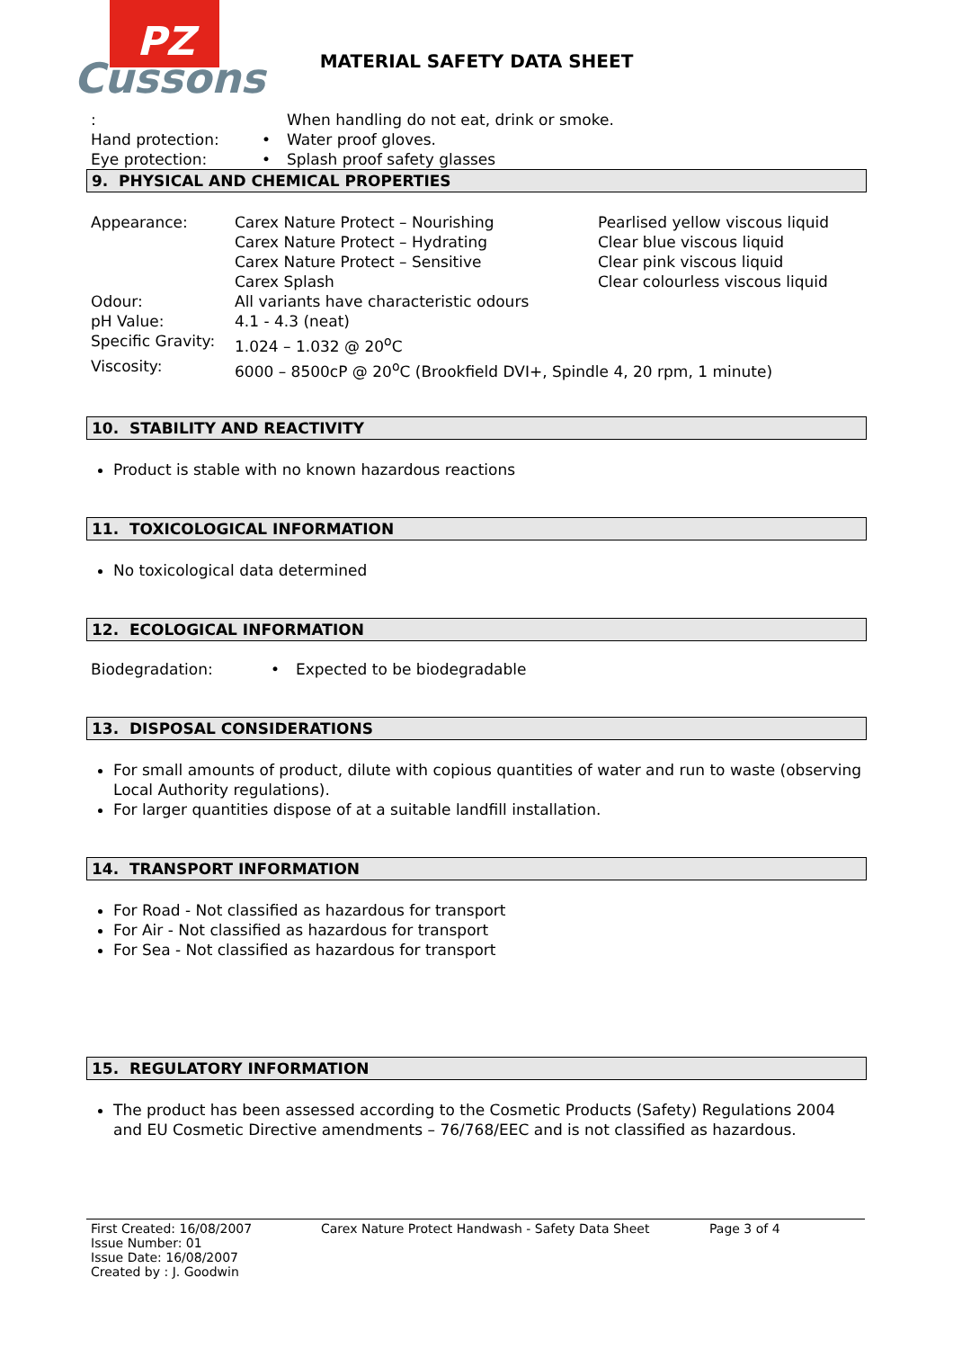PZ
Cussons
MATERIAL SAFETY DATA SHEET
| : | | When handling do not eat, drink or smoke. |
| Hand protection: | • | Water proof gloves. |
| Eye protection: | • | Splash proof safety glasses |
9. PHYSICAL AND CHEMICAL PROPERTIES
| Appearance: | Carex Nature Protect – Nourishing Carex Nature Protect – Hydrating Carex Nature Protect – Sensitive Carex Splash | Pearlised yellow viscous liquid Clear blue viscous liquid Clear pink viscous liquid Clear colourless viscous liquid |
| Odour: | All variants have characteristic odours | |
| pH Value: | 4.1 - 4.3 (neat) | |
| Specific Gravity: | 1.024 – 1.032 @ 20<sup>o</sup>C | |
| Viscosity: | 6000 – 8500cP @ 20<sup>o</sup>C (Brookfield DVI+, Spindle 4, 20 rpm, 1 minute) | |
10. STABILITY AND REACTIVITY
Product is stable with no known hazardous reactions
11. TOXICOLOGICAL INFORMATION
No toxicological data determined
12. ECOLOGICAL INFORMATION
| Biodegradation: | • | Expected to be biodegradable |
13. DISPOSAL CONSIDERATIONS
For small amounts of product, dilute with copious quantities of water and run to waste (observing Local Authority regulations).
For larger quantities dispose of at a suitable landfill installation.
14. TRANSPORT INFORMATION
For Road - Not classified as hazardous for transport
For Air - Not classified as hazardous for transport
For Sea - Not classified as hazardous for transport
15. REGULATORY INFORMATION
The product has been assessed according to the Cosmetic Products (Safety) Regulations 2004 and EU Cosmetic Directive amendments – 76/768/EEC and is not classified as hazardous.
First Created: 16/08/2007
Issue Number: 01
Issue Date: 16/08/2007
Created by : J. Goodwin
Carex Nature Protect Handwash - Safety Data Sheet Page 3 of 4